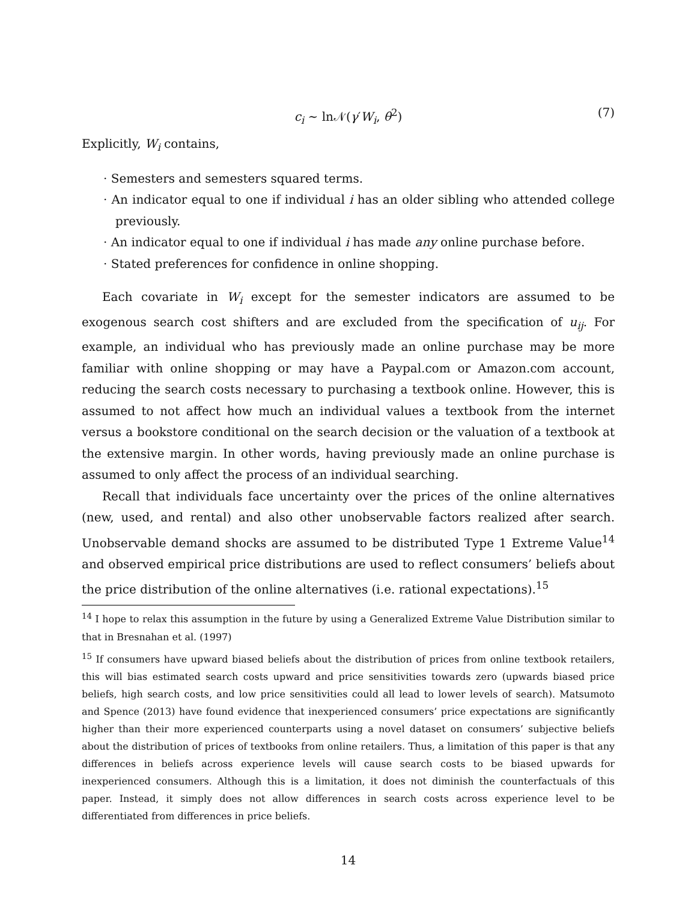c<sub>i</sub> ∼ ln𝒩(γ′W<sub>i</sub>, θ<sup>2</sup>) (7)
Explicitly, W<sub>i</sub> contains,
· Semesters and semesters squared terms.
· An indicator equal to one if individual i has an older sibling who attended college previously.
· An indicator equal to one if individual i has made any online purchase before.
· Stated preferences for confidence in online shopping.
Each covariate in W<sub>i</sub> except for the semester indicators are assumed to be exogenous search cost shifters and are excluded from the specification of u<sub>ij</sub>. For example, an individual who has previously made an online purchase may be more familiar with online shopping or may have a Paypal.com or Amazon.com account, reducing the search costs necessary to purchasing a textbook online. However, this is assumed to not affect how much an individual values a textbook from the internet versus a bookstore conditional on the search decision or the valuation of a textbook at the extensive margin. In other words, having previously made an online purchase is assumed to only affect the process of an individual searching.
Recall that individuals face uncertainty over the prices of the online alternatives (new, used, and rental) and also other unobservable factors realized after search. Unobservable demand shocks are assumed to be distributed Type 1 Extreme Value<sup>14</sup> and observed empirical price distributions are used to reflect consumers’ beliefs about the price distribution of the online alternatives (i.e. rational expectations).<sup>15</sup>
<sup>14</sup> I hope to relax this assumption in the future by using a Generalized Extreme Value Distribution similar to that in Bresnahan et al. (1997)
<sup>15</sup> If consumers have upward biased beliefs about the distribution of prices from online textbook retailers, this will bias estimated search costs upward and price sensitivities towards zero (upwards biased price beliefs, high search costs, and low price sensitivities could all lead to lower levels of search). Matsumoto and Spence (2013) have found evidence that inexperienced consumers’ price expectations are significantly higher than their more experienced counterparts using a novel dataset on consumers’ subjective beliefs about the distribution of prices of textbooks from online retailers. Thus, a limitation of this paper is that any differences in beliefs across experience levels will cause search costs to be biased upwards for inexperienced consumers. Although this is a limitation, it does not diminish the counterfactuals of this paper. Instead, it simply does not allow differences in search costs across experience level to be differentiated from differences in price beliefs.
14